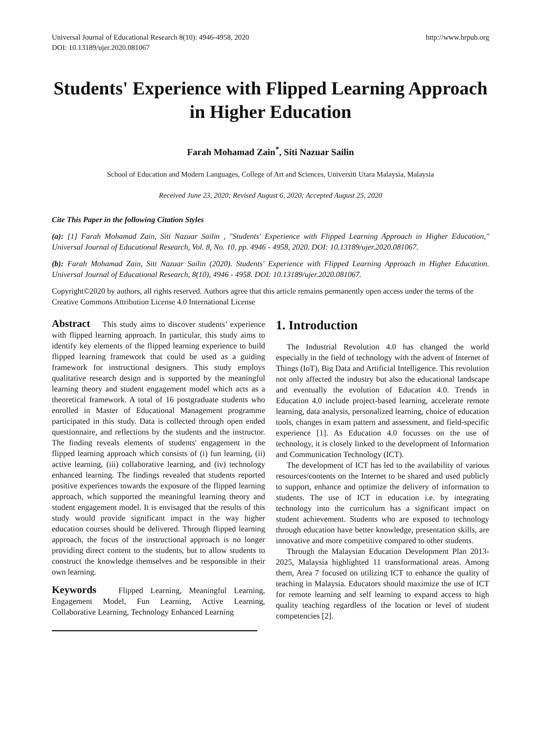Universal Journal of Educational Research 8(10): 4946-4958, 2020
DOI: 10.13189/ujer.2020.081067
http://www.hrpub.org
Students' Experience with Flipped Learning Approach in Higher Education
Farah Mohamad Zain<sup>*</sup>, Siti Nazuar Sailin
School of Education and Modern Languages, College of Art and Sciences, Universiti Utara Malaysia, Malaysia
Received June 23, 2020; Revised August 6, 2020; Accepted August 25, 2020
Cite This Paper in the following Citation Styles
(a): [1] Farah Mohamad Zain, Siti Nazuar Sailin , "Students' Experience with Flipped Learning Approach in Higher Education," Universal Journal of Educational Research, Vol. 8, No. 10, pp. 4946 - 4958, 2020. DOI: 10.13189/ujer.2020.081067.
(b): Farah Mohamad Zain, Siti Nazuar Sailin (2020). Students' Experience with Flipped Learning Approach in Higher Education. Universal Journal of Educational Research, 8(10), 4946 - 4958. DOI: 10.13189/ujer.2020.081067.
Copyright©2020 by authors, all rights reserved. Authors agree that this article remains permanently open access under the terms of the Creative Commons Attribution License 4.0 International License
Abstract This study aims to discover students’ experience with flipped learning approach. In particular, this study aims to identify key elements of the flipped learning experience to build flipped learning framework that could be used as a guiding framework for instructional designers. This study employs qualitative research design and is supported by the meaningful learning theory and student engagement model which acts as a theoretical framework. A total of 16 postgraduate students who enrolled in Master of Educational Management programme participated in this study. Data is collected through open ended questionnaire, and reflections by the students and the instructor. The finding reveals elements of students' engagement in the flipped learning approach which consists of (i) fun learning, (ii) active learning, (iii) collaborative learning, and (iv) technology enhanced learning. The findings revealed that students reported positive experiences towards the exposure of the flipped learning approach, which supported the meaningful learning theory and student engagement model. It is envisaged that the results of this study would provide significant impact in the way higher education courses should be delivered. Through flipped learning approach, the focus of the instructional approach is no longer providing direct content to the students, but to allow students to construct the knowledge themselves and be responsible in their own learning.
Keywords Flipped Learning, Meaningful Learning, Engagement Model, Fun Learning, Active Learning, Collaborative Learning, Technology Enhanced Learning
1. Introduction
The Industrial Revolution 4.0 has changed the world especially in the field of technology with the advent of Internet of Things (IoT), Big Data and Artificial Intelligence. This revolution not only affected the industry but also the educational landscape and eventually the evolution of Education 4.0. Trends in Education 4.0 include project-based learning, accelerate remote learning, data analysis, personalized learning, choice of education tools, changes in exam pattern and assessment, and field-specific experience [1]. As Education 4.0 focusses on the use of technology, it is closely linked to the development of Information and Communication Technology (ICT).
The development of ICT has led to the availability of various resources/contents on the Internet to be shared and used publicly to support, enhance and optimize the delivery of information to students. The use of ICT in education i.e. by integrating technology into the curriculum has a significant impact on student achievement. Students who are exposed to technology through education have better knowledge, presentation skills, are innovative and more competitive compared to other students.
Through the Malaysian Education Development Plan 2013-2025, Malaysia highlighted 11 transformational areas. Among them, Area 7 focused on utilizing ICT to enhance the quality of teaching in Malaysia. Educators should maximize the use of ICT for remote learning and self learning to expand access to high quality teaching regardless of the location or level of student competencies [2].